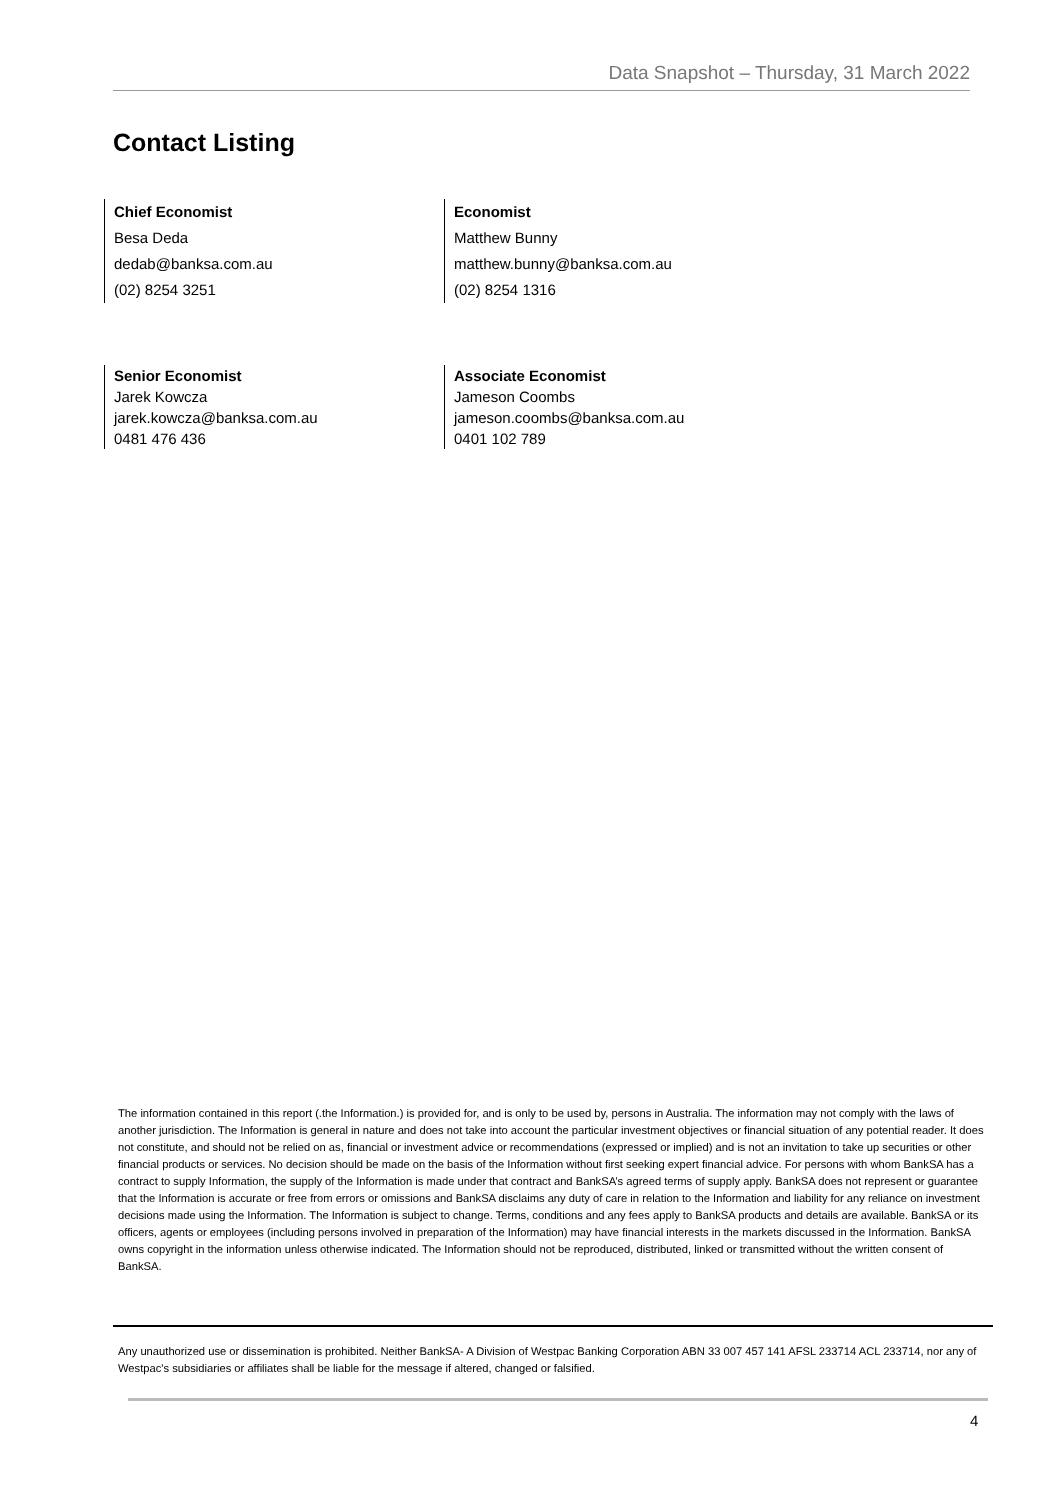Data Snapshot – Thursday, 31 March 2022
Contact Listing
Chief Economist
Besa Deda
dedab@banksa.com.au
(02) 8254 3251
Economist
Matthew Bunny
matthew.bunny@banksa.com.au
(02) 8254 1316
Senior Economist
Jarek Kowcza
jarek.kowcza@banksa.com.au
0481 476 436
Associate Economist
Jameson Coombs
jameson.coombs@banksa.com.au
0401 102 789
The information contained in this report (.the Information.) is provided for, and is only to be used by, persons in Australia. The information may not comply with the laws of another jurisdiction. The Information is general in nature and does not take into account the particular investment objectives or financial situation of any potential reader. It does not constitute, and should not be relied on as, financial or investment advice or recommendations (expressed or implied) and is not an invitation to take up securities or other financial products or services. No decision should be made on the basis of the Information without first seeking expert financial advice. For persons with whom BankSA has a contract to supply Information, the supply of the Information is made under that contract and BankSA’s agreed terms of supply apply. BankSA does not represent or guarantee that the Information is accurate or free from errors or omissions and BankSA disclaims any duty of care in relation to the Information and liability for any reliance on investment decisions made using the Information. The Information is subject to change. Terms, conditions and any fees apply to BankSA products and details are available. BankSA or its officers, agents or employees (including persons involved in preparation of the Information) may have financial interests in the markets discussed in the Information. BankSA owns copyright in the information unless otherwise indicated. The Information should not be reproduced, distributed, linked or transmitted without the written consent of BankSA.
Any unauthorized use or dissemination is prohibited. Neither BankSA- A Division of Westpac Banking Corporation ABN 33 007 457 141 AFSL 233714 ACL 233714, nor any of Westpac's subsidiaries or affiliates shall be liable for the message if altered, changed or falsified.
4